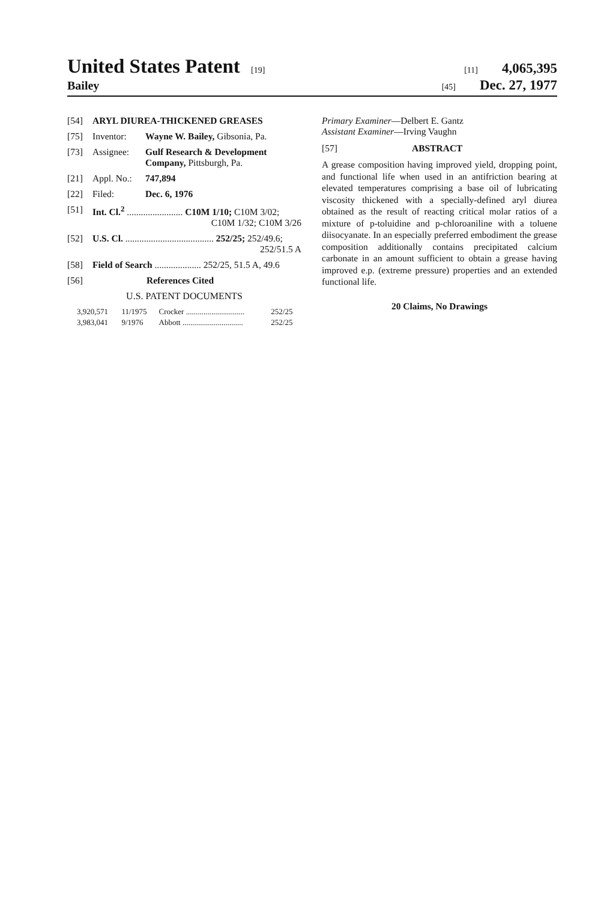United States Patent [19] [11] 4,065,395
Bailey [45] Dec. 27, 1977
[54] ARYL DIUREA-THICKENED GREASES
[75] Inventor: Wayne W. Bailey, Gibsonia, Pa.
[73] Assignee: Gulf Research & Development Company, Pittsburgh, Pa.
[21] Appl. No.: 747,894
[22] Filed: Dec. 6, 1976
[51] Int. Cl.<sup>2</sup> ........................ C10M 1/10; C10M 3/02;
C10M 1/32; C10M 3/26
[52] U.S. Cl. ...................................... 252/25; 252/49.6;
252/51.5 A
[58] Field of Search .................... 252/25, 51.5 A, 49.6
[56] References Cited
U.S. PATENT DOCUMENTS
| 3,920,571 | 11/1975 | Crocker .............................. | 252/25 |
| 3,983,041 | 9/1976 | Abbott ............................... | 252/25 |
Primary Examiner—Delbert E. Gantz
Assistant Examiner—Irving Vaughn
[57] ABSTRACT
A grease composition having improved yield, dropping point, and functional life when used in an antifriction bearing at elevated temperatures comprising a base oil of lubricating viscosity thickened with a specially-defined aryl diurea obtained as the result of reacting critical molar ratios of a mixture of p-toluidine and p-chloroaniline with a toluene diisocyanate. In an especially preferred embodiment the grease composition additionally contains precipitated calcium carbonate in an amount sufficient to obtain a grease having improved e.p. (extreme pressure) properties and an extended functional life.
20 Claims, No Drawings